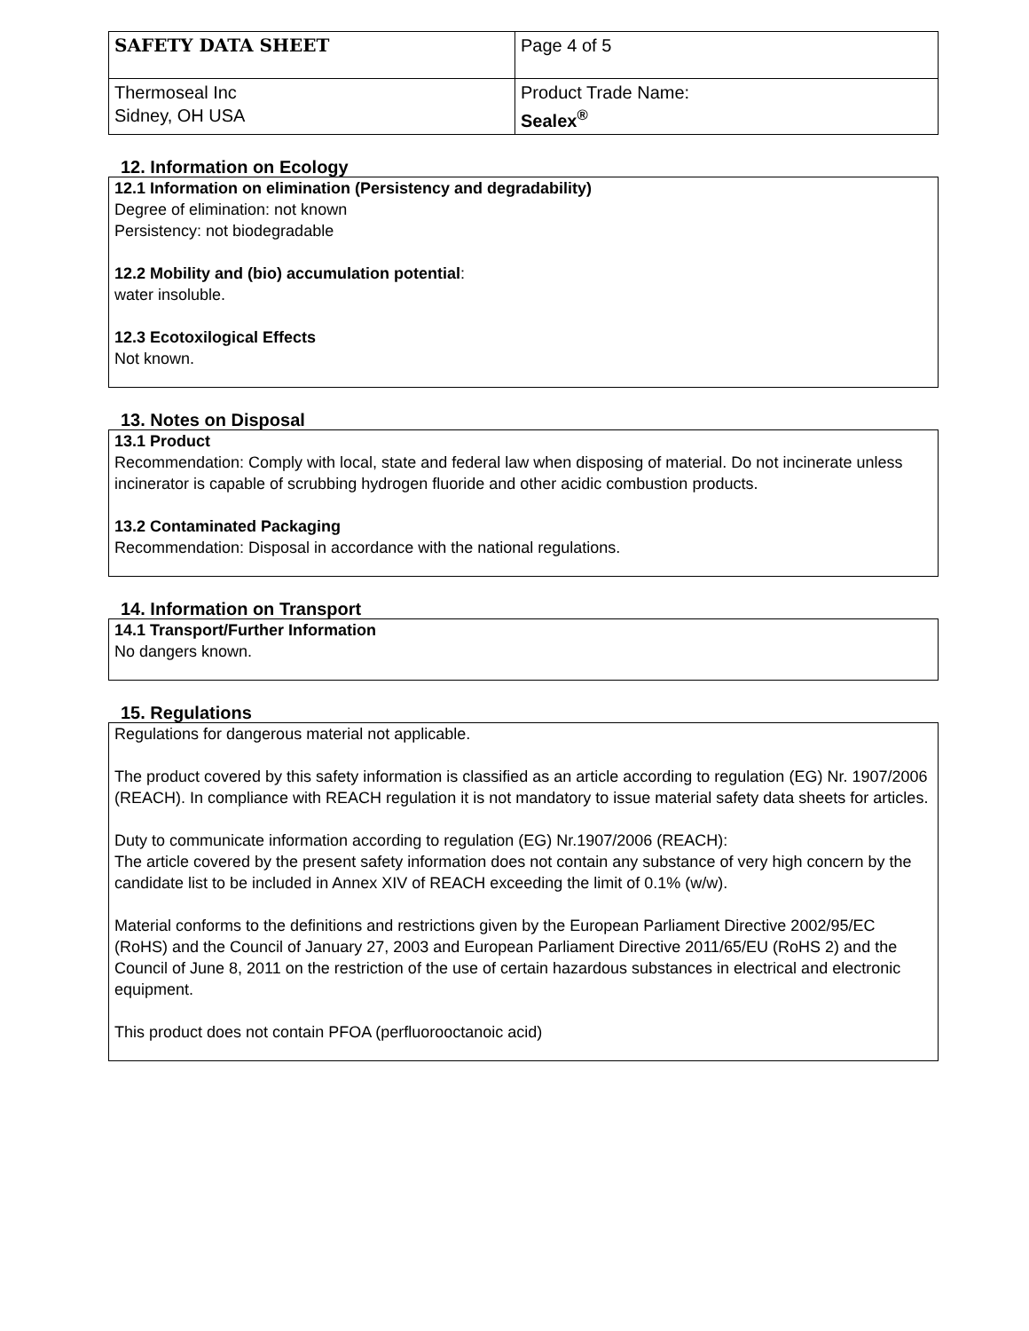| SAFETY DATA SHEET | Page 4 of 5 |
| Thermoseal Inc Sidney, OH USA | Product Trade Name: Sealex<sup>®</sup> |
12. Information on Ecology
12.1 Information on elimination (Persistency and degradability)
Degree of elimination: not known
Persistency: not biodegradable
12.2 Mobility and (bio) accumulation potential:
water insoluble.
12.3 Ecotoxilogical Effects
Not known.
13. Notes on Disposal
13.1 Product
Recommendation: Comply with local, state and federal law when disposing of material. Do not incinerate unless incinerator is capable of scrubbing hydrogen fluoride and other acidic combustion products.
13.2 Contaminated Packaging
Recommendation: Disposal in accordance with the national regulations.
14. Information on Transport
14.1 Transport/Further Information
No dangers known.
15. Regulations
Regulations for dangerous material not applicable.
The product covered by this safety information is classified as an article according to regulation (EG) Nr. 1907/2006 (REACH). In compliance with REACH regulation it is not mandatory to issue material safety data sheets for articles.
Duty to communicate information according to regulation (EG) Nr.1907/2006 (REACH):
The article covered by the present safety information does not contain any substance of very high concern by the candidate list to be included in Annex XIV of REACH exceeding the limit of 0.1% (w/w).
Material conforms to the definitions and restrictions given by the European Parliament Directive 2002/95/EC (RoHS) and the Council of January 27, 2003 and European Parliament Directive 2011/65/EU (RoHS 2) and the Council of June 8, 2011 on the restriction of the use of certain hazardous substances in electrical and electronic equipment.
This product does not contain PFOA (perfluorooctanoic acid)